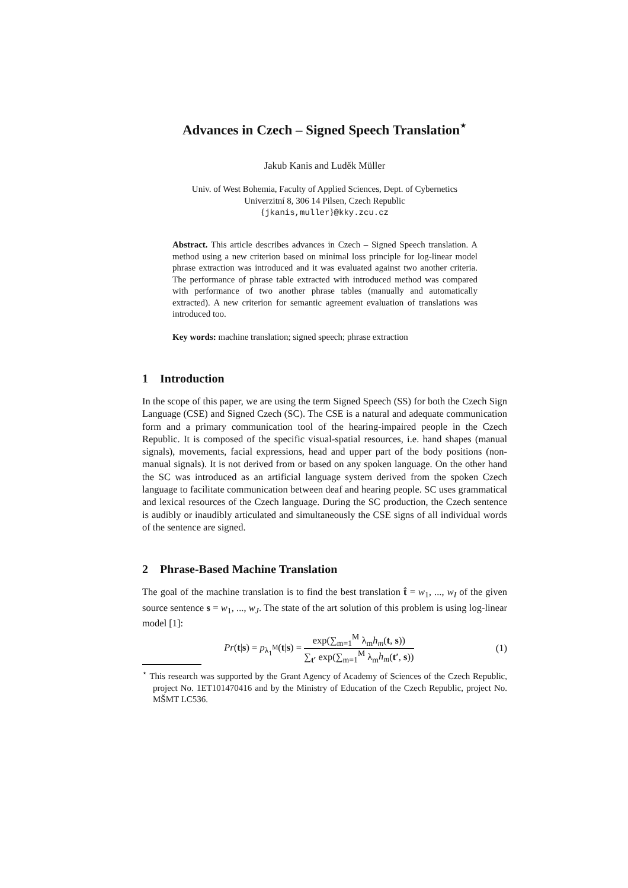Advances in Czech – Signed Speech Translation<sup>⋆</sup>
Jakub Kanis and Luděk Müller
Univ. of West Bohemia, Faculty of Applied Sciences, Dept. of Cybernetics
Univerzitní 8, 306 14 Pilsen, Czech Republic
{jkanis,muller}@kky.zcu.cz
Abstract. This article describes advances in Czech – Signed Speech translation. A method using a new criterion based on minimal loss principle for log-linear model phrase extraction was introduced and it was evaluated against two another criteria. The performance of phrase table extracted with introduced method was compared with performance of two another phrase tables (manually and automatically extracted). A new criterion for semantic agreement evaluation of translations was introduced too.
Key words: machine translation; signed speech; phrase extraction
1 Introduction
In the scope of this paper, we are using the term Signed Speech (SS) for both the Czech Sign Language (CSE) and Signed Czech (SC). The CSE is a natural and adequate communication form and a primary communication tool of the hearing-impaired people in the Czech Republic. It is composed of the specific visual-spatial resources, i.e. hand shapes (manual signals), movements, facial expressions, head and upper part of the body positions (non-manual signals). It is not derived from or based on any spoken language. On the other hand the SC was introduced as an artificial language system derived from the spoken Czech language to facilitate communication between deaf and hearing people. SC uses grammatical and lexical resources of the Czech language. During the SC production, the Czech sentence is audibly or inaudibly articulated and simultaneously the CSE signs of all individual words of the sentence are signed.
2 Phrase-Based Machine Translation
The goal of the machine translation is to find the best translation t̂ = w<sub>1</sub>, ..., w<sub>I</sub> of the given source sentence s = w<sub>1</sub>, ..., w<sub>J</sub>. The state of the art solution of this problem is using log-linear model [1]:
Pr(t|s) = p<sub>λ<sub>1</sub><sup>M</sup></sub>(t|s) = exp(∑<sub>m=1</sub><sup>M</sup> λ<sub>m</sub>h<sub>m</sub>(t, s)) ∑<sub>t′</sub> exp(∑<sub>m=1</sub><sup>M</sup> λ<sub>m</sub>h<sub>m</sub>(t′, s))
(1)
<sup>⋆</sup> This research was supported by the Grant Agency of Academy of Sciences of the Czech Republic, project No. 1ET101470416 and by the Ministry of Education of the Czech Republic, project No. MŠMT LC536.